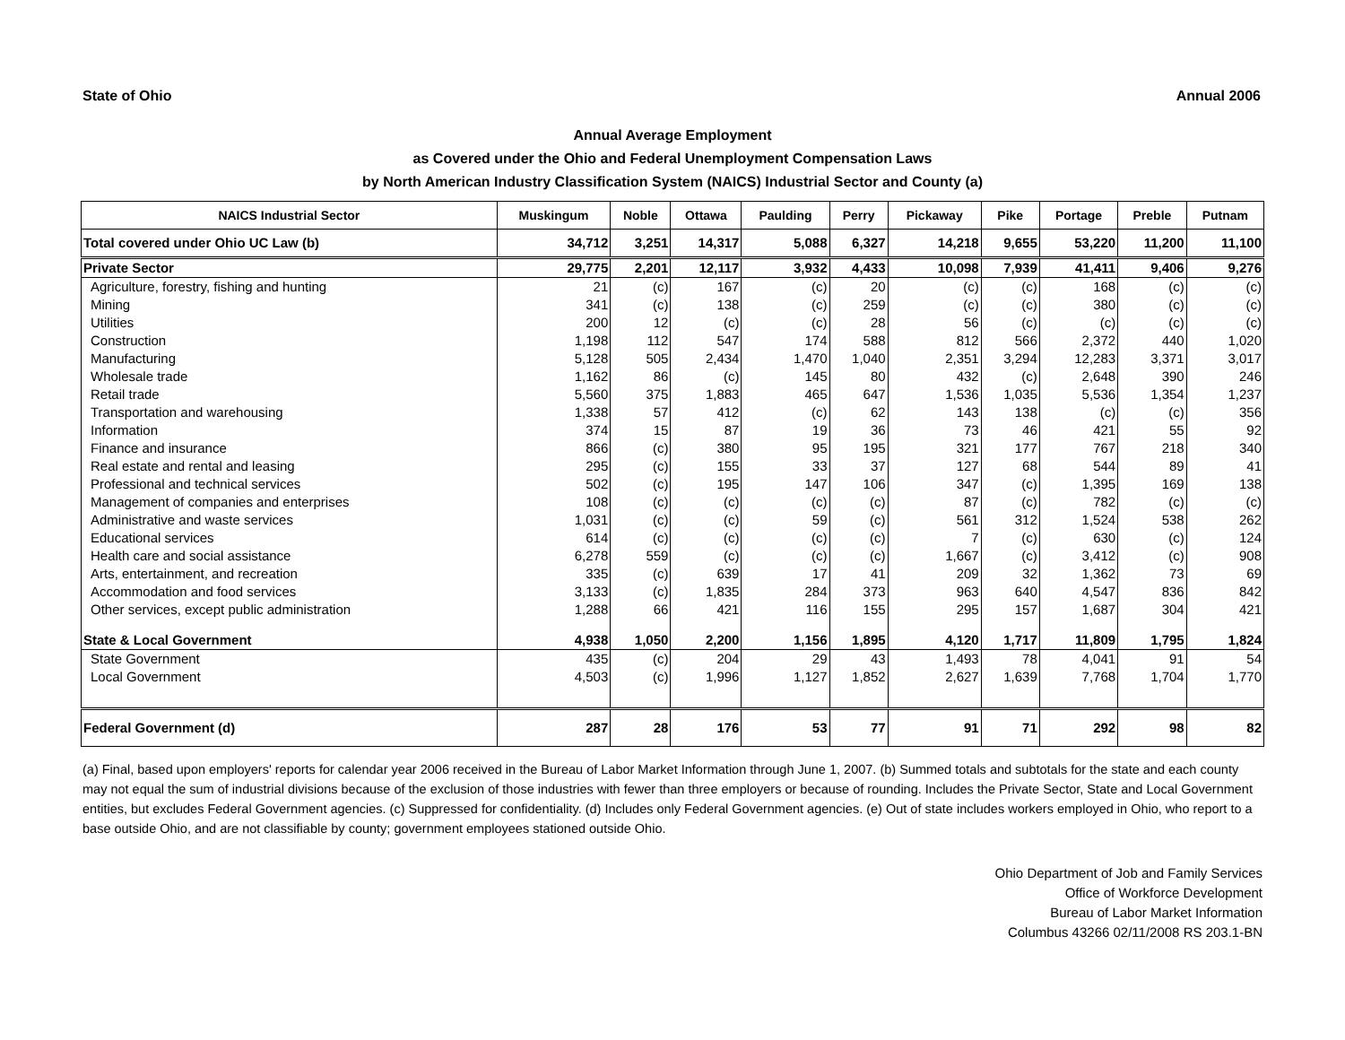State of Ohio Annual 2006
Annual Average Employment
as Covered under the Ohio and Federal Unemployment Compensation Laws
by North American Industry Classification System (NAICS) Industrial Sector and County (a)
| NAICS Industrial Sector | Muskingum | Noble | Ottawa | Paulding | Perry | Pickaway | Pike | Portage | Preble | Putnam |
| --- | --- | --- | --- | --- | --- | --- | --- | --- | --- | --- |
| Total covered under Ohio UC Law (b) | 34,712 | 3,251 | 14,317 | 5,088 | 6,327 | 14,218 | 9,655 | 53,220 | 11,200 | 11,100 |
| Private Sector | 29,775 | 2,201 | 12,117 | 3,932 | 4,433 | 10,098 | 7,939 | 41,411 | 9,406 | 9,276 |
| Agriculture, forestry, fishing and hunting | 21 | (c) | 167 | (c) | 20 | (c) | (c) | 168 | (c) | (c) |
| Mining | 341 | (c) | 138 | (c) | 259 | (c) | (c) | 380 | (c) | (c) |
| Utilities | 200 | 12 | (c) | (c) | 28 | 56 | (c) | (c) | (c) | (c) |
| Construction | 1,198 | 112 | 547 | 174 | 588 | 812 | 566 | 2,372 | 440 | 1,020 |
| Manufacturing | 5,128 | 505 | 2,434 | 1,470 | 1,040 | 2,351 | 3,294 | 12,283 | 3,371 | 3,017 |
| Wholesale trade | 1,162 | 86 | (c) | 145 | 80 | 432 | (c) | 2,648 | 390 | 246 |
| Retail trade | 5,560 | 375 | 1,883 | 465 | 647 | 1,536 | 1,035 | 5,536 | 1,354 | 1,237 |
| Transportation and warehousing | 1,338 | 57 | 412 | (c) | 62 | 143 | 138 | (c) | (c) | 356 |
| Information | 374 | 15 | 87 | 19 | 36 | 73 | 46 | 421 | 55 | 92 |
| Finance and insurance | 866 | (c) | 380 | 95 | 195 | 321 | 177 | 767 | 218 | 340 |
| Real estate and rental and leasing | 295 | (c) | 155 | 33 | 37 | 127 | 68 | 544 | 89 | 41 |
| Professional and technical services | 502 | (c) | 195 | 147 | 106 | 347 | (c) | 1,395 | 169 | 138 |
| Management of companies and enterprises | 108 | (c) | (c) | (c) | (c) | 87 | (c) | 782 | (c) | (c) |
| Administrative and waste services | 1,031 | (c) | (c) | 59 | (c) | 561 | 312 | 1,524 | 538 | 262 |
| Educational services | 614 | (c) | (c) | (c) | (c) | 7 | (c) | 630 | (c) | 124 |
| Health care and social assistance | 6,278 | 559 | (c) | (c) | (c) | 1,667 | (c) | 3,412 | (c) | 908 |
| Arts, entertainment, and recreation | 335 | (c) | 639 | 17 | 41 | 209 | 32 | 1,362 | 73 | 69 |
| Accommodation and food services | 3,133 | (c) | 1,835 | 284 | 373 | 963 | 640 | 4,547 | 836 | 842 |
| Other services, except public administration | 1,288 | 66 | 421 | 116 | 155 | 295 | 157 | 1,687 | 304 | 421 |
| State & Local Government | 4,938 | 1,050 | 2,200 | 1,156 | 1,895 | 4,120 | 1,717 | 11,809 | 1,795 | 1,824 |
| State Government | 435 | (c) | 204 | 29 | 43 | 1,493 | 78 | 4,041 | 91 | 54 |
| Local Government | 4,503 | (c) | 1,996 | 1,127 | 1,852 | 2,627 | 1,639 | 7,768 | 1,704 | 1,770 |
| Federal Government (d) | 287 | 28 | 176 | 53 | 77 | 91 | 71 | 292 | 98 | 82 |
(a) Final, based upon employers' reports for calendar year 2006 received in the Bureau of Labor Market Information through June 1, 2007. (b) Summed totals and subtotals for the state and each county may not equal the sum of industrial divisions because of the exclusion of those industries with fewer than three employers or because of rounding. Includes the Private Sector, State and Local Government entities, but excludes Federal Government agencies. (c) Suppressed for confidentiality. (d) Includes only Federal Government agencies. (e) Out of state includes workers employed in Ohio, who report to a base outside Ohio, and are not classifiable by county; government employees stationed outside Ohio.
Ohio Department of Job and Family Services
Office of Workforce Development
Bureau of Labor Market Information
Columbus 43266 02/11/2008 RS 203.1-BN